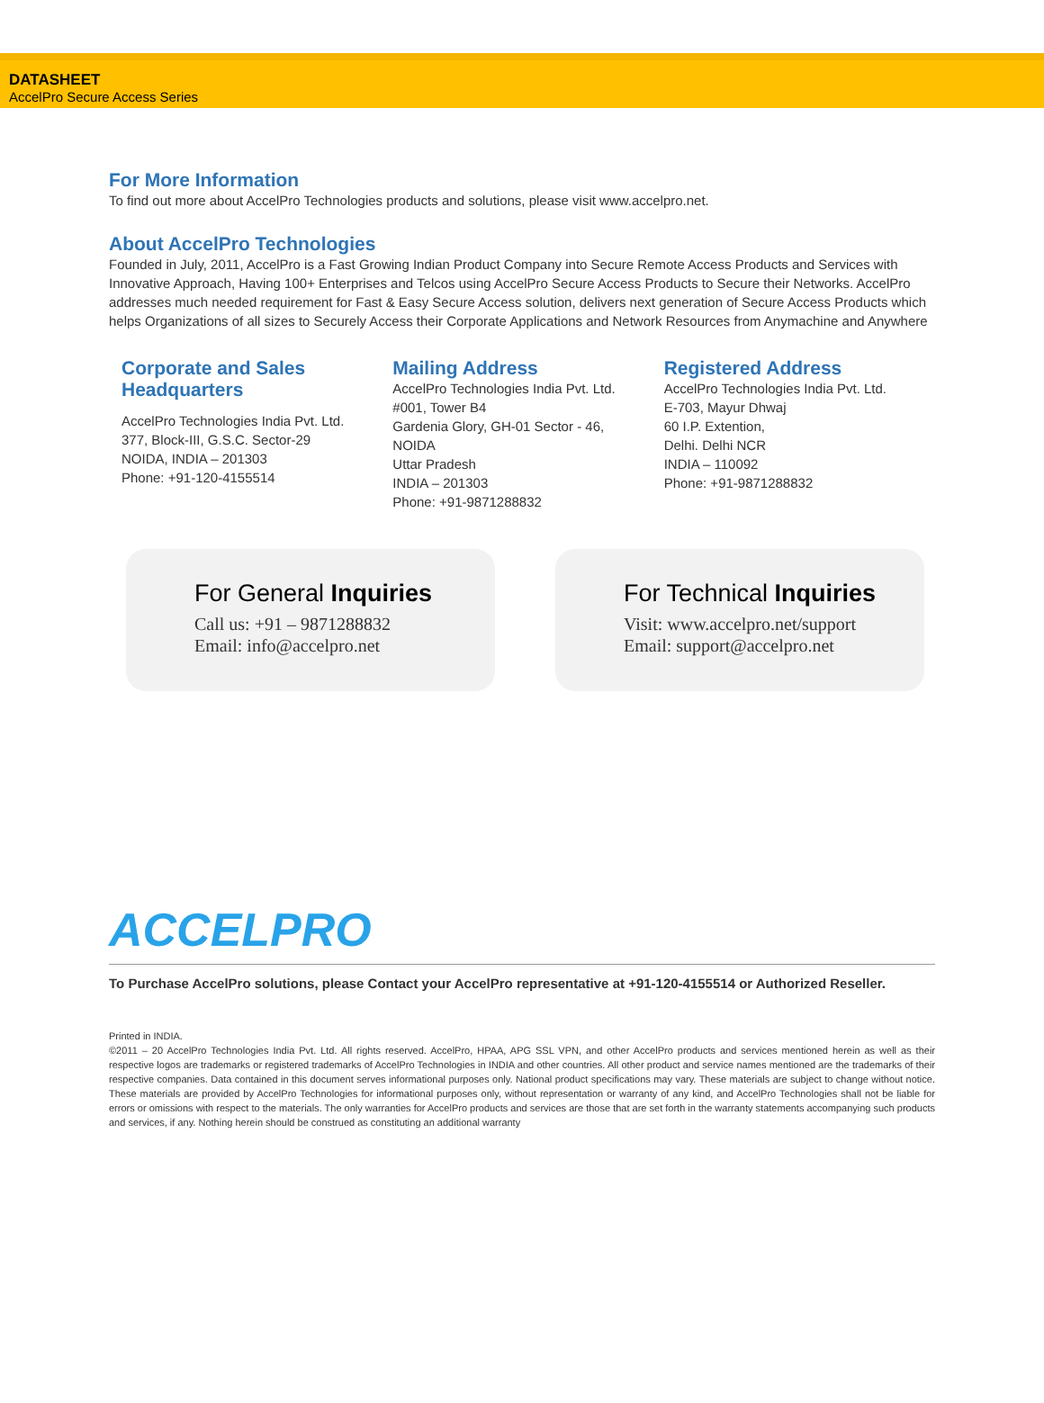DATASHEET
AccelPro Secure Access Series
For More Information
To find out more about AccelPro Technologies products and solutions, please visit www.accelpro.net.
About AccelPro Technologies
Founded in July, 2011, AccelPro is a Fast Growing Indian Product Company into Secure Remote Access Products and Services with Innovative Approach, Having 100+ Enterprises and Telcos using AccelPro Secure Access Products to Secure their Networks. AccelPro addresses much needed requirement for Fast & Easy Secure Access solution, delivers next generation of Secure Access Products which helps Organizations of all sizes to Securely Access their Corporate Applications and Network Resources from Anymachine and Anywhere
Corporate and Sales Headquarters
AccelPro Technologies India Pvt. Ltd.
377, Block-III, G.S.C. Sector-29
NOIDA, INDIA – 201303
Phone: +91-120-4155514
Mailing Address
AccelPro Technologies India Pvt. Ltd.
#001, Tower B4
Gardenia Glory, GH-01 Sector - 46,
NOIDA
Uttar Pradesh
INDIA – 201303
Phone: +91-9871288832
Registered Address
AccelPro Technologies India Pvt. Ltd.
E-703, Mayur Dhwaj
60 I.P. Extention,
Delhi. Delhi NCR
INDIA – 110092
Phone: +91-9871288832
For General Inquiries
Call us: +91 – 9871288832
Email: info@accelpro.net
For Technical Inquiries
Visit: www.accelpro.net/support
Email: support@accelpro.net
ACCELPRO
To Purchase AccelPro solutions, please Contact your AccelPro representative at +91-120-4155514 or Authorized Reseller.
Printed in INDIA.
©2011 – 20 AccelPro Technologies India Pvt. Ltd. All rights reserved. AccelPro, HPAA, APG SSL VPN, and other AccelPro products and services mentioned herein as well as their respective logos are trademarks or registered trademarks of AccelPro Technologies in INDIA and other countries. All other product and service names mentioned are the trademarks of their respective companies. Data contained in this document serves informational purposes only. National product specifications may vary. These materials are subject to change without notice. These materials are provided by AccelPro Technologies for informational purposes only, without representation or warranty of any kind, and AccelPro Technologies shall not be liable for errors or omissions with respect to the materials. The only warranties for AccelPro products and services are those that are set forth in the warranty statements accompanying such products and services, if any. Nothing herein should be construed as constituting an additional warranty